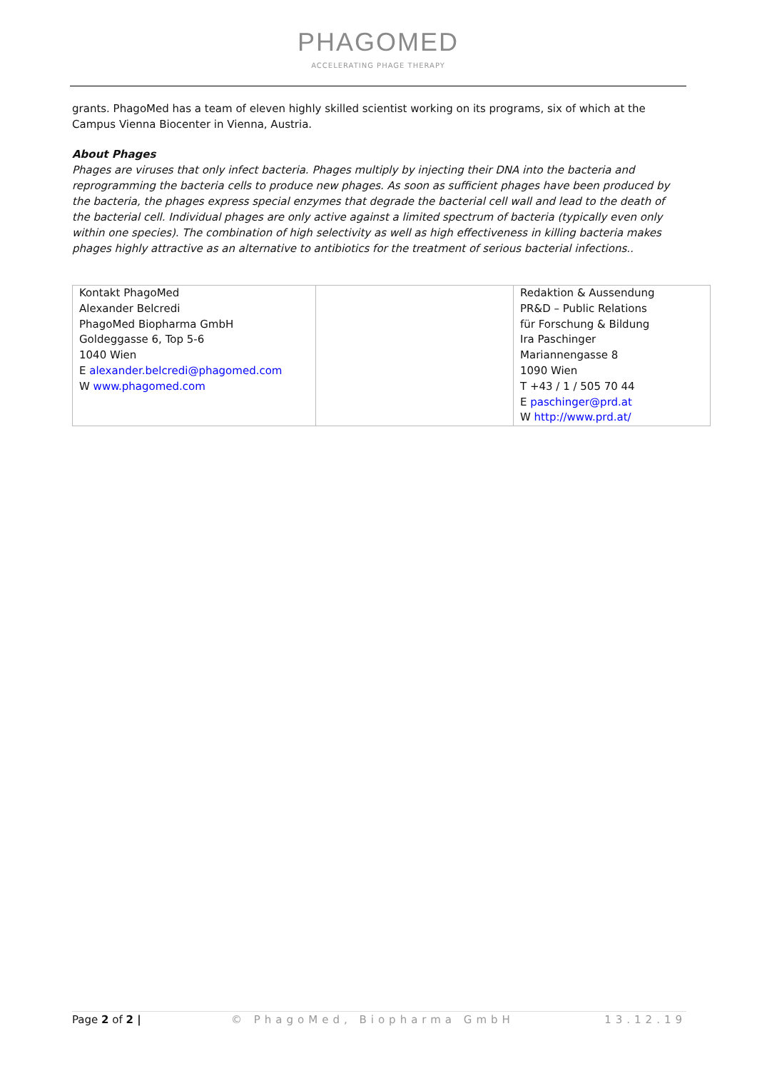PHAGOMED
ACCELERATING PHAGE THERAPY
grants. PhagoMed has a team of eleven highly skilled scientist working on its programs, six of which at the Campus Vienna Biocenter in Vienna, Austria.
About Phages
Phages are viruses that only infect bacteria. Phages multiply by injecting their DNA into the bacteria and reprogramming the bacteria cells to produce new phages. As soon as sufficient phages have been produced by the bacteria, the phages express special enzymes that degrade the bacterial cell wall and lead to the death of the bacterial cell. Individual phages are only active against a limited spectrum of bacteria (typically even only within one species). The combination of high selectivity as well as high effectiveness in killing bacteria makes phages highly attractive as an alternative to antibiotics for the treatment of serious bacterial infections..
| Kontakt PhagoMed Alexander Belcredi PhagoMed Biopharma GmbH Goldeggasse 6, Top 5-6 1040 Wien E alexander.belcredi@phagomed.com W www.phagomed.com | | Redaktion & Aussendung PR&D – Public Relations für Forschung & Bildung Ira Paschinger Mariannengasse 8 1090 Wien T +43 / 1 / 505 70 44 E paschinger@prd.at W http://www.prd.at/ |
Page 2 of 2 | © PhagoMed, Biopharma GmbH 13.12.19